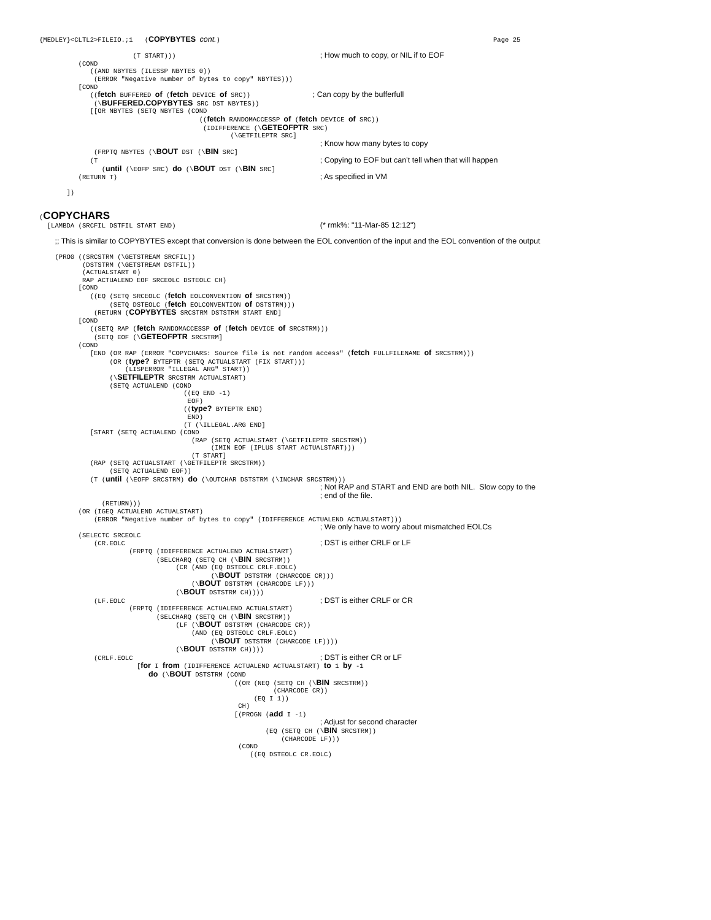{MEDLEY}<CLTL2>FILEIO.;1   (COPYBYTES cont.)                                                                      Page 25

                        (T START)))                                     ; How much to copy, or NIL if to EOF
          (COND
             ((AND NBYTES (ILESSP NBYTES 0))
              (ERROR "Negative number of bytes to copy" NBYTES)))
          [COND
             ((fetch BUFFERED of (fetch DEVICE of SRC))                ; Can copy by the bufferfull
              (\BUFFERED.COPYBYTES SRC DST NBYTES))
             [[OR NBYTES (SETQ NBYTES (COND
                                         ((fetch RANDOMACCESSP of (fetch DEVICE of SRC))
                                          (IDIFFERENCE (\GETEOFPTR SRC)
                                                 (\GETFILEPTR SRC]
                                                                        ; Know how many bytes to copy
              (FRPTQ NBYTES (\BOUT DST (\BIN SRC]
             (T                                                         ; Copying to EOF but can’t tell when that will happen
                (until (\EOFP SRC) do (\BOUT DST (\BIN SRC]
          (RETURN T)                                                    ; As specified in VM

       ])


(COPYCHARS
  [LAMBDA (SRCFIL DSTFIL START END)                                     (* rmk%: "11-Mar-85 12:12")

    ;; This is similar to COPYBYTES except that conversion is done between the EOL convention of the input and the EOL convention of the output

    (PROG ((SRCSTRM (\GETSTREAM SRCFIL))
           (DSTSTRM (\GETSTREAM DSTFIL))
           (ACTUALSTART 0)
           RAP ACTUALEND EOF SRCEOLC DSTEOLC CH)
          [COND
             ((EQ (SETQ SRCEOLC (fetch EOLCONVENTION of SRCSTRM))
                  (SETQ DSTEOLC (fetch EOLCONVENTION of DSTSTRM)))
              (RETURN (COPYBYTES SRCSTRM DSTSTRM START END]
          [COND
             ((SETQ RAP (fetch RANDOMACCESSP of (fetch DEVICE of SRCSTRM)))
              (SETQ EOF (\GETEOFPTR SRCSTRM]
          (COND
             [END (OR RAP (ERROR "COPYCHARS: Source file is not random access" (fetch FULLFILENAME of SRCSTRM)))
                  (OR (type? BYTEPTR (SETQ ACTUALSTART (FIX START)))
                      (LISPERROR "ILLEGAL ARG" START))
                  (\SETFILEPTR SRCSTRM ACTUALSTART)
                  (SETQ ACTUALEND (COND
                                     ((EQ END -1)
                                      EOF)
                                     ((type? BYTEPTR END)
                                      END)
                                     (T (\ILLEGAL.ARG END]
             [START (SETQ ACTUALEND (COND
                                       (RAP (SETQ ACTUALSTART (\GETFILEPTR SRCSTRM))
                                            (IMIN EOF (IPLUS START ACTUALSTART)))
                                       (T START]
             (RAP (SETQ ACTUALSTART (\GETFILEPTR SRCSTRM))
                  (SETQ ACTUALEND EOF))
             (T (until (\EOFP SRCSTRM) do (\OUTCHAR DSTSTRM (\INCHAR SRCSTRM)))
                                                                        ; Not RAP and START and END are both NIL.  Slow copy to the
                                                                        ; end of the file.
                (RETURN)))
          (OR (IGEQ ACTUALEND ACTUALSTART)
              (ERROR "Negative number of bytes to copy" (IDIFFERENCE ACTUALEND ACTUALSTART)))
                                                                        ; We only have to worry about mismatched EOLCs
          (SELECTC SRCEOLC
              (CR.EOLC                                                  ; DST is either CRLF or LF
                       (FRPTQ (IDIFFERENCE ACTUALEND ACTUALSTART)
                              (SELCHARQ (SETQ CH (\BIN SRCSTRM))
                                   (CR (AND (EQ DSTEOLC CRLF.EOLC)
                                            (\BOUT DSTSTRM (CHARCODE CR)))
                                       (\BOUT DSTSTRM (CHARCODE LF)))
                                   (\BOUT DSTSTRM CH))))
              (LF.EOLC                                                  ; DST is either CRLF or CR
                       (FRPTQ (IDIFFERENCE ACTUALEND ACTUALSTART)
                              (SELCHARQ (SETQ CH (\BIN SRCSTRM))
                                   (LF (\BOUT DSTSTRM (CHARCODE CR))
                                       (AND (EQ DSTEOLC CRLF.EOLC)
                                            (\BOUT DSTSTRM (CHARCODE LF))))
                                   (\BOUT DSTSTRM CH))))
              (CRLF.EOLC                                                ; DST is either CR or LF
                         [for I from (IDIFFERENCE ACTUALEND ACTUALSTART) to 1 by -1
                            do (\BOUT DSTSTRM (COND
                                                  ((OR (NEQ (SETQ CH (\BIN SRCSTRM))
                                                            (CHARCODE CR))
                                                       (EQ I 1))
                                                   CH)
                                                  [(PROGN (add I -1)
                                                                        ; Adjust for second character
                                                          (EQ (SETQ CH (\BIN SRCSTRM))
                                                              (CHARCODE LF)))
                                                   (COND
                                                      ((EQ DSTEOLC CR.EOLC)